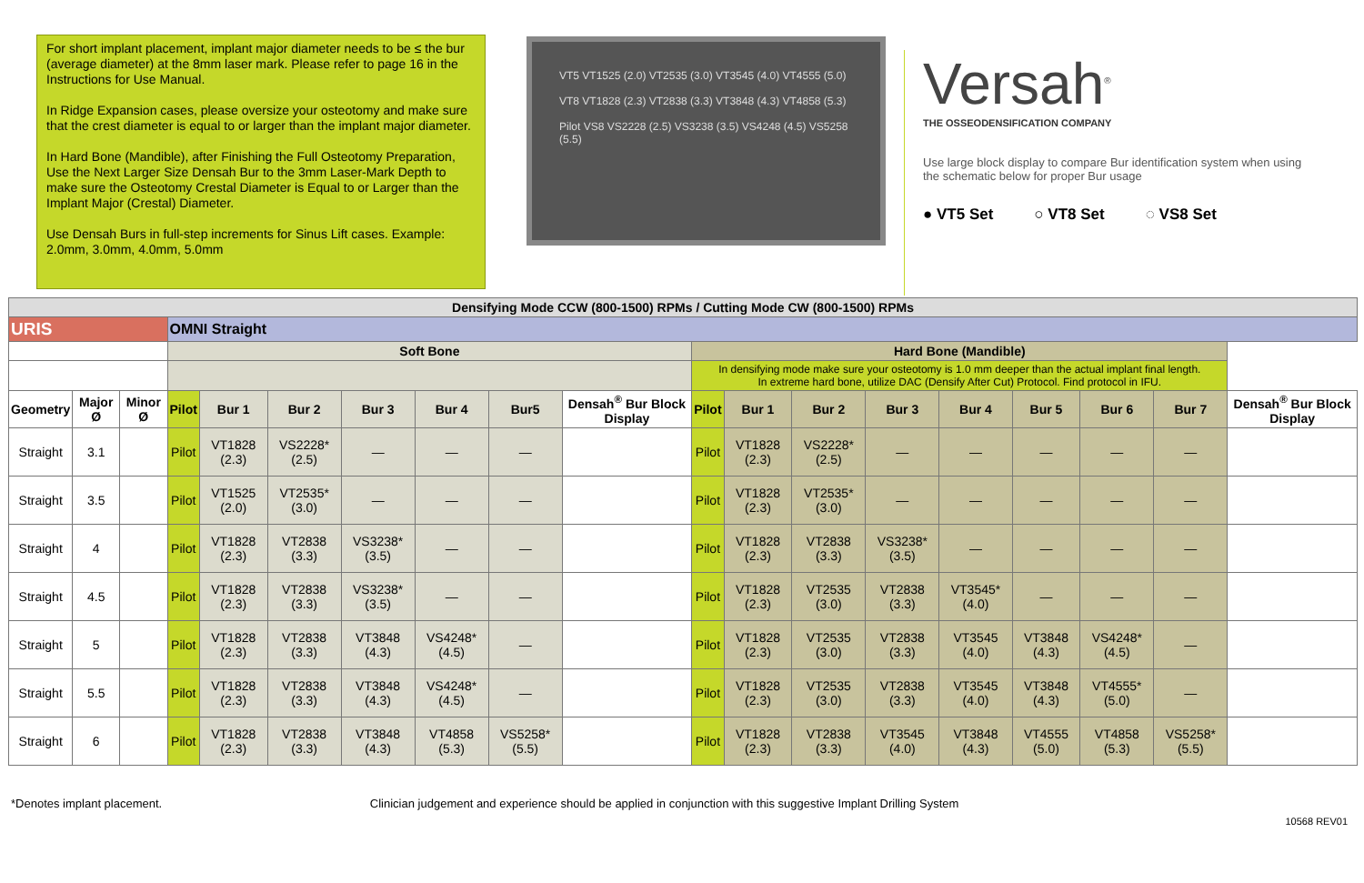For short implant placement, implant major diameter needs to be ≤ the bur (average diameter) at the 8mm laser mark. Please refer to page 16 in the Instructions for Use Manual.
In Ridge Expansion cases, please oversize your osteotomy and make sure that the crest diameter is equal to or larger than the implant major diameter.
In Hard Bone (Mandible), after Finishing the Full Osteotomy Preparation, Use the Next Larger Size Densah Bur to the 3mm Laser-Mark Depth to make sure the Osteotomy Crestal Diameter is Equal to or Larger than the Implant Major (Crestal) Diameter.
Use Densah Burs in full-step increments for Sinus Lift cases. Example: 2.0mm, 3.0mm, 4.0mm, 5.0mm
VT5 VT1525 (2.0) VT2535 (3.0) VT3545 (4.0) VT4555 (5.0)
VT8 VT1828 (2.3) VT2838 (3.3) VT3848 (4.3) VT4858 (5.3)
Pilot VS8 VS2228 (2.5) VS3238 (3.5) VS4248 (4.5) VS5258 (5.5)
Versah<sup>®</sup>
THE OSSEODENSIFICATION COMPANY
Use large block display to compare Bur identification system when using the schematic below for proper Bur usage
● VT5 Set ○ VT8 Set ◌ VS8 Set
| Densifying Mode CCW (800-1500) RPMs / Cutting Mode CW (800-1500) RPMs | | | | | | | | | | | | | | | | | | |
| --- | --- | --- | --- | --- | --- | --- | --- | --- | --- | --- | --- | --- | --- | --- | --- | --- | --- | --- |
| URIS | | | OMNI Straight | | | | | | | | | | | | | | | |
| | | | Soft Bone | | | | | | | Hard Bone (Mandible) | | | | | | | | |
| | | | | | | | | | | In densifying mode make sure your osteotomy is 1.0 mm deeper than the actual implant final length. In extreme hard bone, utilize DAC (Densify After Cut) Protocol. Find protocol in IFU. | | | | | | | | |
| Geometry | Major Ø | Minor Ø | Pilot | Bur 1 | Bur 2 | Bur 3 | Bur 4 | Bur5 | Densah<sup>®</sup> Bur Block Display | Pilot | Bur 1 | Bur 2 | Bur 3 | Bur 4 | Bur 5 | Bur 6 | Bur 7 | Densah<sup>®</sup> Bur Block Display |
| Straight | 3.1 | | Pilot | VT1828 (2.3) | VS2228* (2.5) | — | — | — | | Pilot | VT1828 (2.3) | VS2228* (2.5) | — | — | — | — | — | |
| Straight | 3.5 | | Pilot | VT1525 (2.0) | VT2535* (3.0) | — | — | — | | Pilot | VT1828 (2.3) | VT2535* (3.0) | — | — | — | — | — | |
| Straight | 4 | | Pilot | VT1828 (2.3) | VT2838 (3.3) | VS3238* (3.5) | — | — | | Pilot | VT1828 (2.3) | VT2838 (3.3) | VS3238* (3.5) | — | — | — | — | |
| Straight | 4.5 | | Pilot | VT1828 (2.3) | VT2838 (3.3) | VS3238* (3.5) | — | — | | Pilot | VT1828 (2.3) | VT2535 (3.0) | VT2838 (3.3) | VT3545* (4.0) | — | — | — | |
| Straight | 5 | | Pilot | VT1828 (2.3) | VT2838 (3.3) | VT3848 (4.3) | VS4248* (4.5) | — | | Pilot | VT1828 (2.3) | VT2535 (3.0) | VT2838 (3.3) | VT3545 (4.0) | VT3848 (4.3) | VS4248* (4.5) | — | |
| Straight | 5.5 | | Pilot | VT1828 (2.3) | VT2838 (3.3) | VT3848 (4.3) | VS4248* (4.5) | — | | Pilot | VT1828 (2.3) | VT2535 (3.0) | VT2838 (3.3) | VT3545 (4.0) | VT3848 (4.3) | VT4555* (5.0) | — | |
| Straight | 6 | | Pilot | VT1828 (2.3) | VT2838 (3.3) | VT3848 (4.3) | VT4858 (5.3) | VS5258* (5.5) | | Pilot | VT1828 (2.3) | VT2838 (3.3) | VT3545 (4.0) | VT3848 (4.3) | VT4555 (5.0) | VT4858 (5.3) | VS5258* (5.5) | |
*Denotes implant placement. Clinician judgement and experience should be applied in conjunction with this suggestive Implant Drilling System
10568 REV01